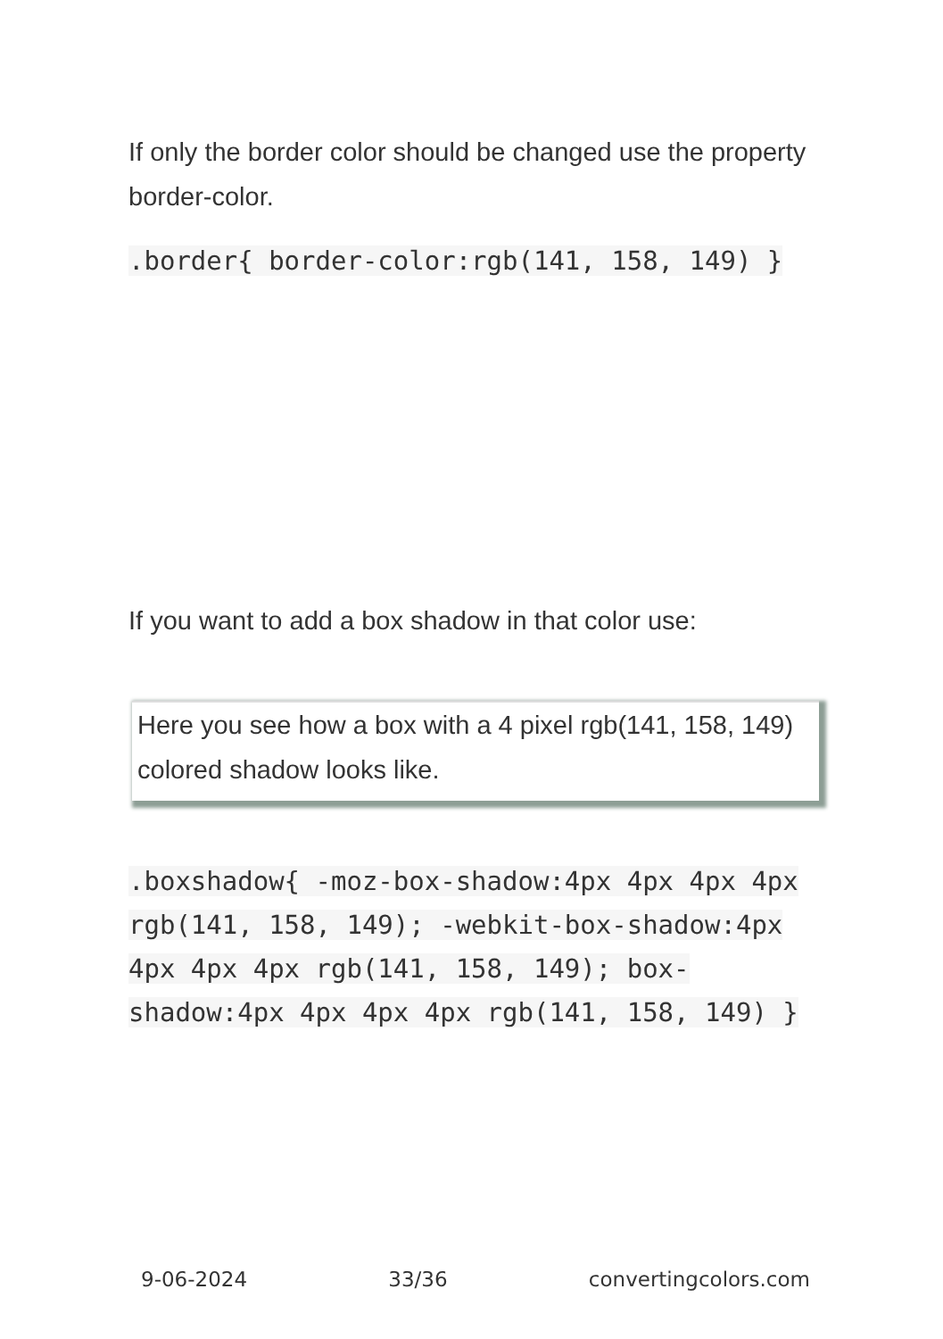If only the border color should be changed use the property border-color.
.border{ border-color:rgb(141, 158, 149) }
If you want to add a box shadow in that color use:
Here you see how a box with a 4 pixel rgb(141, 158, 149) colored shadow looks like.
.boxshadow{ -moz-box-shadow:4px 4px 4px 4px rgb(141, 158, 149); -webkit-box-shadow:4px 4px 4px 4px rgb(141, 158, 149); box-shadow:4px 4px 4px 4px rgb(141, 158, 149) }
9-06-2024 33/36 convertingcolors.com